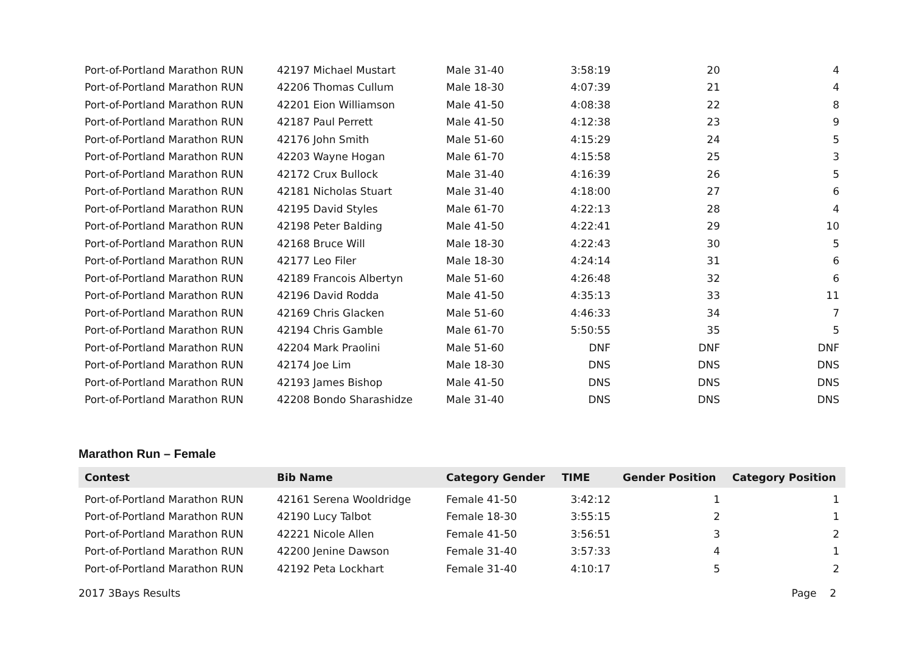| Port-of-Portland Marathon RUN | 42197 Michael Mustart | Male 31-40 | 3:58:19 | 20 | 4 |
| Port-of-Portland Marathon RUN | 42206 Thomas Cullum | Male 18-30 | 4:07:39 | 21 | 4 |
| Port-of-Portland Marathon RUN | 42201 Eion Williamson | Male 41-50 | 4:08:38 | 22 | 8 |
| Port-of-Portland Marathon RUN | 42187 Paul Perrett | Male 41-50 | 4:12:38 | 23 | 9 |
| Port-of-Portland Marathon RUN | 42176 John Smith | Male 51-60 | 4:15:29 | 24 | 5 |
| Port-of-Portland Marathon RUN | 42203 Wayne Hogan | Male 61-70 | 4:15:58 | 25 | 3 |
| Port-of-Portland Marathon RUN | 42172 Crux Bullock | Male 31-40 | 4:16:39 | 26 | 5 |
| Port-of-Portland Marathon RUN | 42181 Nicholas Stuart | Male 31-40 | 4:18:00 | 27 | 6 |
| Port-of-Portland Marathon RUN | 42195 David Styles | Male 61-70 | 4:22:13 | 28 | 4 |
| Port-of-Portland Marathon RUN | 42198 Peter Balding | Male 41-50 | 4:22:41 | 29 | 10 |
| Port-of-Portland Marathon RUN | 42168 Bruce Will | Male 18-30 | 4:22:43 | 30 | 5 |
| Port-of-Portland Marathon RUN | 42177 Leo Filer | Male 18-30 | 4:24:14 | 31 | 6 |
| Port-of-Portland Marathon RUN | 42189 Francois Albertyn | Male 51-60 | 4:26:48 | 32 | 6 |
| Port-of-Portland Marathon RUN | 42196 David Rodda | Male 41-50 | 4:35:13 | 33 | 11 |
| Port-of-Portland Marathon RUN | 42169 Chris Glacken | Male 51-60 | 4:46:33 | 34 | 7 |
| Port-of-Portland Marathon RUN | 42194 Chris Gamble | Male 61-70 | 5:50:55 | 35 | 5 |
| Port-of-Portland Marathon RUN | 42204 Mark Praolini | Male 51-60 | DNF | DNF | DNF |
| Port-of-Portland Marathon RUN | 42174 Joe Lim | Male 18-30 | DNS | DNS | DNS |
| Port-of-Portland Marathon RUN | 42193 James Bishop | Male 41-50 | DNS | DNS | DNS |
| Port-of-Portland Marathon RUN | 42208 Bondo Sharashidze | Male 31-40 | DNS | DNS | DNS |
Marathon Run – Female
| Contest | Bib Name | Category Gender | TIME | Gender Position | Category Position |
| --- | --- | --- | --- | --- | --- |
| Port-of-Portland Marathon RUN | 42161 Serena Wooldridge | Female 41-50 | 3:42:12 | 1 | 1 |
| Port-of-Portland Marathon RUN | 42190 Lucy Talbot | Female 18-30 | 3:55:15 | 2 | 1 |
| Port-of-Portland Marathon RUN | 42221 Nicole Allen | Female 41-50 | 3:56:51 | 3 | 2 |
| Port-of-Portland Marathon RUN | 42200 Jenine Dawson | Female 31-40 | 3:57:33 | 4 | 1 |
| Port-of-Portland Marathon RUN | 42192 Peta Lockhart | Female 31-40 | 4:10:17 | 5 | 2 |
2017 3Bays Results Page 2